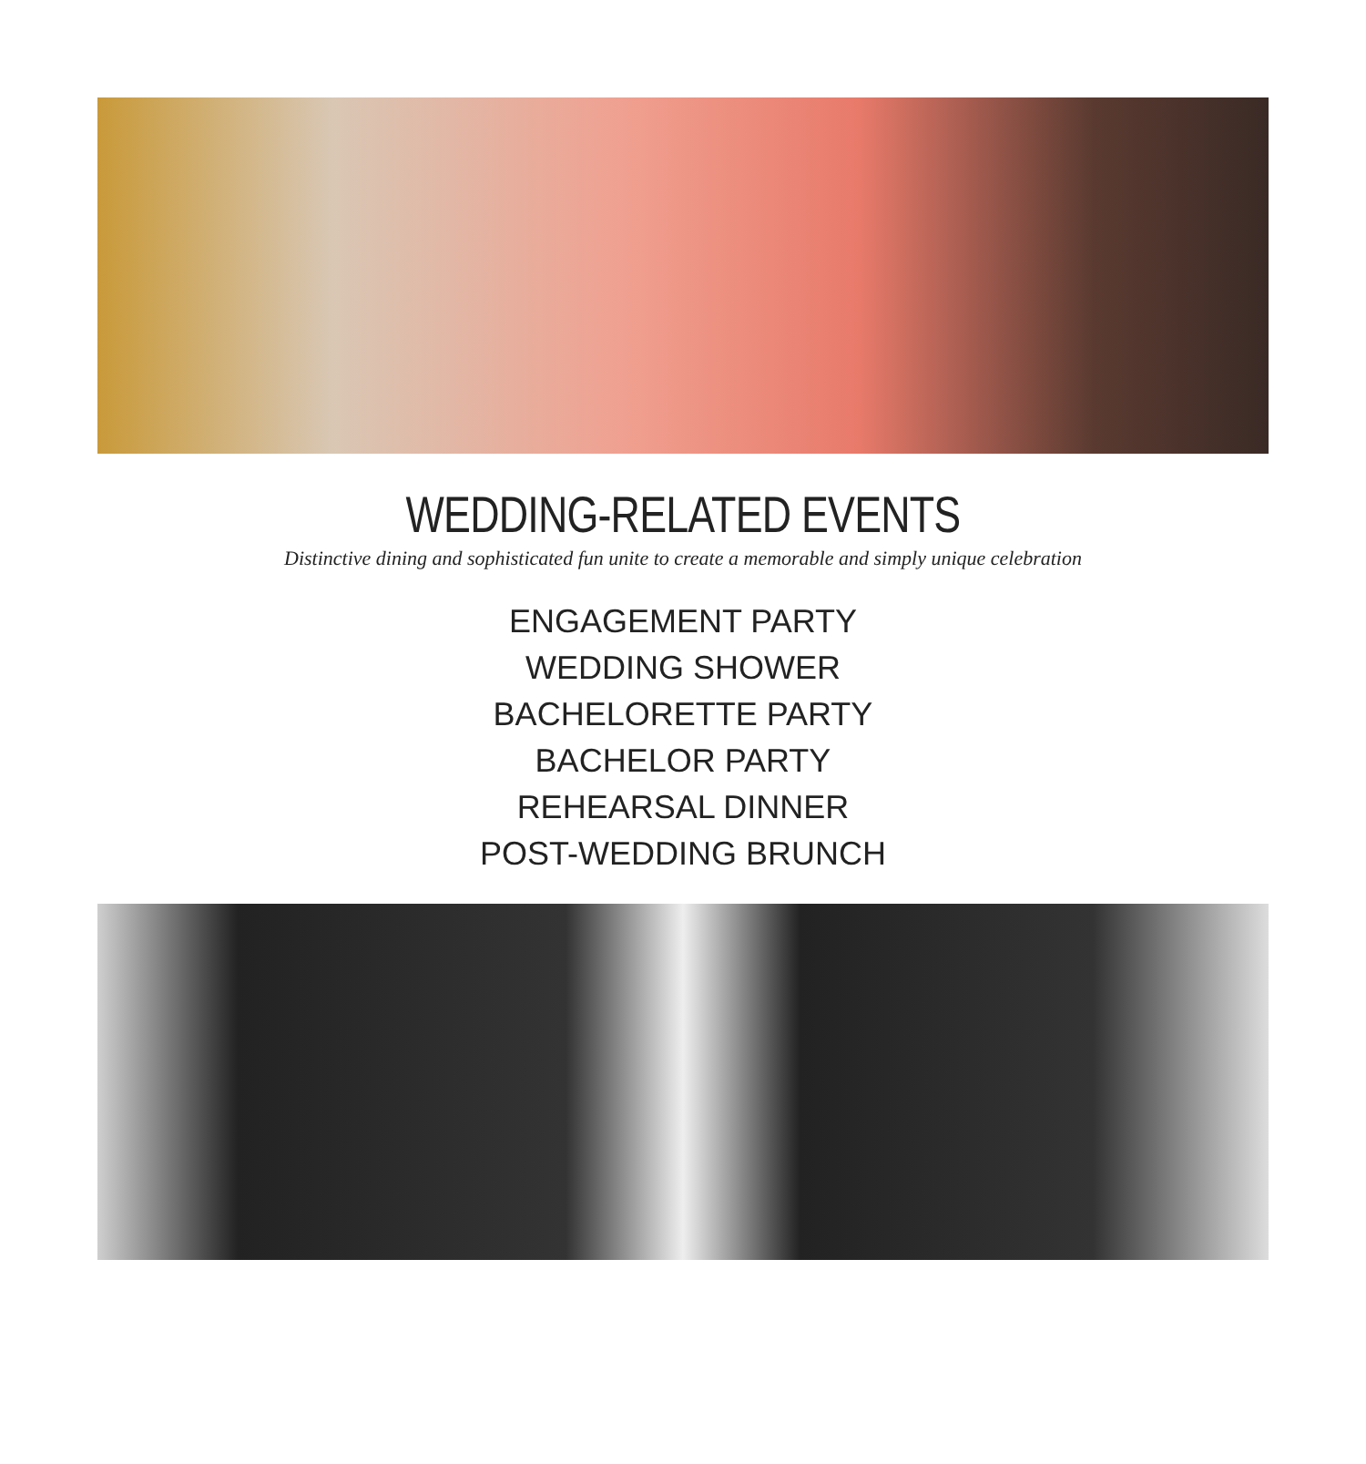WEDDING-RELATED EVENTS
Distinctive dining and sophisticated fun unite to create a memorable and simply unique celebration
ENGAGEMENT PARTY
WEDDING SHOWER
BACHELORETTE PARTY
BACHELOR PARTY
REHEARSAL DINNER
POST-WEDDING BRUNCH